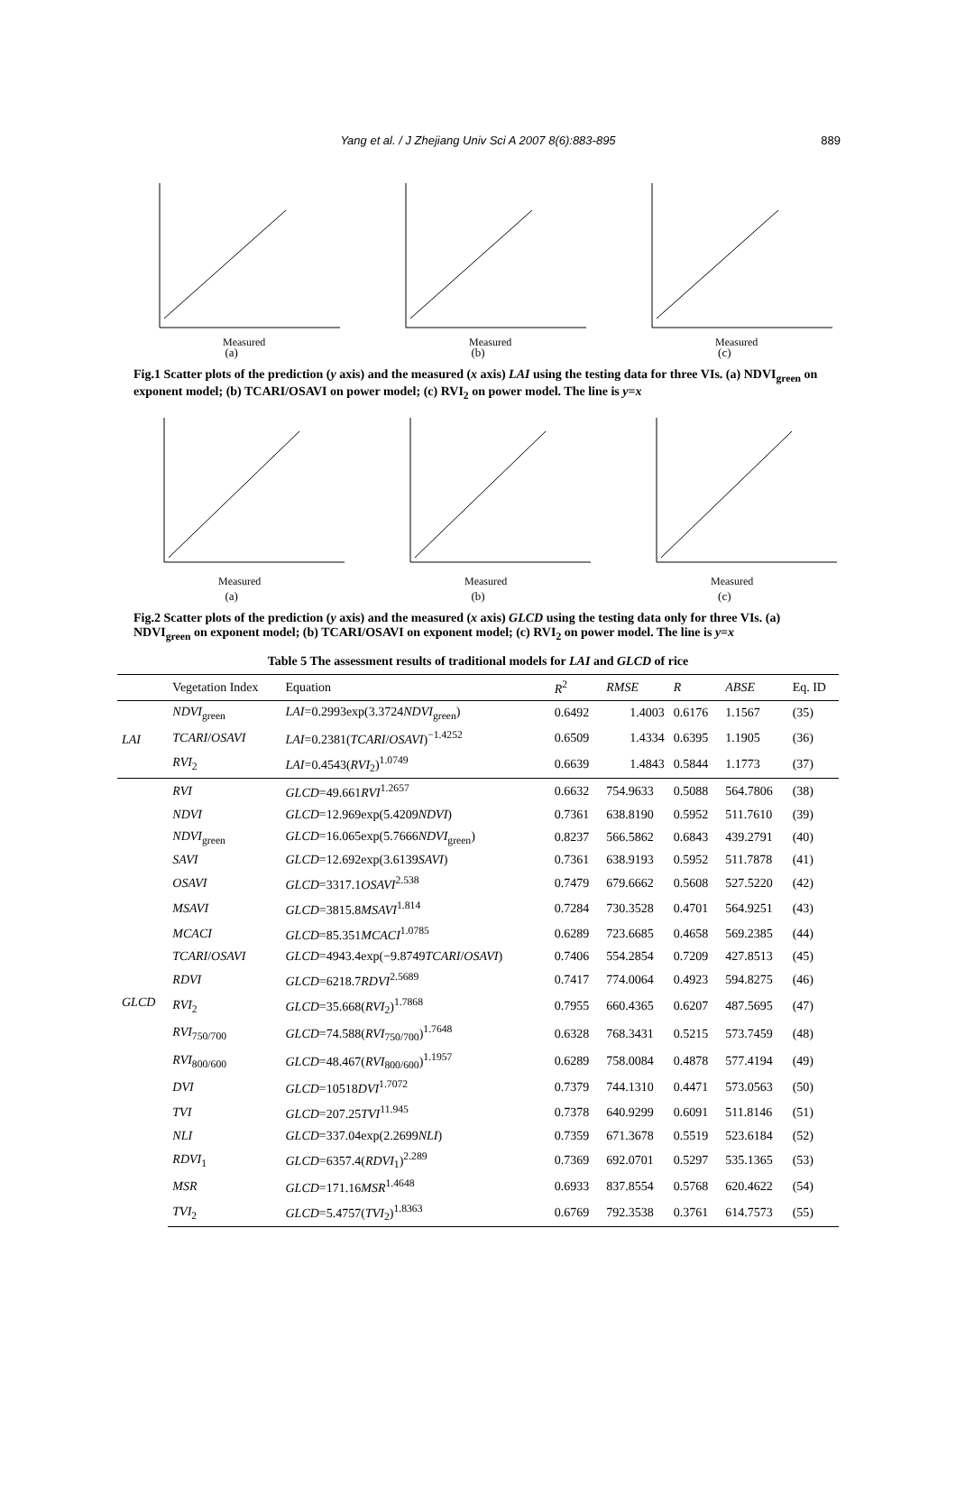Yang et al. / J Zhejiang Univ Sci A 2007 8(6):883-895 889
Measured
(a)
Measured
(b)
Measured
(c)
Fig.1 Scatter plots of the prediction (y axis) and the measured (x axis) LAI using the testing data for three VIs. (a) NDVI<sub>green</sub> on exponent model; (b) TCARI/OSAVI on power model; (c) RVI<sub>2</sub> on power model. The line is y=x
Measured
(a)
Measured
(b)
Measured
(c)
Fig.2 Scatter plots of the prediction (y axis) and the measured (x axis) GLCD using the testing data only for three VIs. (a) NDVI<sub>green</sub> on exponent model; (b) TCARI/OSAVI on exponent model; (c) RVI<sub>2</sub> on power model. The line is y=x
Table 5 The assessment results of traditional models for LAI and GLCD of rice
| | Vegetation Index | Equation | R<sup>2</sup> | RMSE | R | ABSE | Eq. ID |
| --- | --- | --- | --- | --- | --- | --- | --- |
| LAI | NDVI<sub>green</sub> | LAI =0.2993exp(3.3724 NDVI<sub>green</sub>) | 0.6492 | 1.4003 | 0.6176 | 1.1567 | (35) |
| | TCARI / OSAVI | LAI =0.2381( TCARI / OSAVI )<sup>−1.4252</sup> | 0.6509 | 1.4334 | 0.6395 | 1.1905 | (36) |
| | RVI<sub>2</sub> | LAI =0.4543( RVI<sub>2</sub>)<sup>1.0749</sup> | 0.6639 | 1.4843 | 0.5844 | 1.1773 | (37) |
| GLCD | RVI | GLCD =49.661 RVI<sup>1.2657</sup> | 0.6632 | 754.9633 | 0.5088 | 564.7806 | (38) |
| | NDVI | GLCD =12.969exp(5.4209 NDVI ) | 0.7361 | 638.8190 | 0.5952 | 511.7610 | (39) |
| | NDVI<sub>green</sub> | GLCD =16.065exp(5.7666 NDVI<sub>green</sub>) | 0.8237 | 566.5862 | 0.6843 | 439.2791 | (40) |
| | SAVI | GLCD =12.692exp(3.6139 SAVI ) | 0.7361 | 638.9193 | 0.5952 | 511.7878 | (41) |
| | OSAVI | GLCD =3317.1 OSAVI<sup>2.538</sup> | 0.7479 | 679.6662 | 0.5608 | 527.5220 | (42) |
| | MSAVI | GLCD =3815.8 MSAVI<sup>1.814</sup> | 0.7284 | 730.3528 | 0.4701 | 564.9251 | (43) |
| | MCACI | GLCD =85.351 MCACI<sup>1.0785</sup> | 0.6289 | 723.6685 | 0.4658 | 569.2385 | (44) |
| | TCARI / OSAVI | GLCD =4943.4exp(−9.8749 TCARI / OSAVI ) | 0.7406 | 554.2854 | 0.7209 | 427.8513 | (45) |
| | RDVI | GLCD =6218.7 RDVI<sup>2.5689</sup> | 0.7417 | 774.0064 | 0.4923 | 594.8275 | (46) |
| | RVI<sub>2</sub> | GLCD =35.668( RVI<sub>2</sub>)<sup>1.7868</sup> | 0.7955 | 660.4365 | 0.6207 | 487.5695 | (47) |
| | RVI<sub>750/700</sub> | GLCD =74.588( RVI<sub>750/700</sub>)<sup>1.7648</sup> | 0.6328 | 768.3431 | 0.5215 | 573.7459 | (48) |
| | RVI<sub>800/600</sub> | GLCD =48.467( RVI<sub>800/600</sub>)<sup>1.1957</sup> | 0.6289 | 758.0084 | 0.4878 | 577.4194 | (49) |
| | DVI | GLCD =10518 DVI<sup>1.7072</sup> | 0.7379 | 744.1310 | 0.4471 | 573.0563 | (50) |
| | TVI | GLCD =207.25 TVI<sup>11.945</sup> | 0.7378 | 640.9299 | 0.6091 | 511.8146 | (51) |
| | NLI | GLCD =337.04exp(2.2699 NLI ) | 0.7359 | 671.3678 | 0.5519 | 523.6184 | (52) |
| | RDVI<sub>1</sub> | GLCD =6357.4( RDVI<sub>1</sub>)<sup>2.289</sup> | 0.7369 | 692.0701 | 0.5297 | 535.1365 | (53) |
| | MSR | GLCD =171.16 MSR<sup>1.4648</sup> | 0.6933 | 837.8554 | 0.5768 | 620.4622 | (54) |
| | TVI<sub>2</sub> | GLCD =5.4757( TVI<sub>2</sub>)<sup>1.8363</sup> | 0.6769 | 792.3538 | 0.3761 | 614.7573 | (55) |